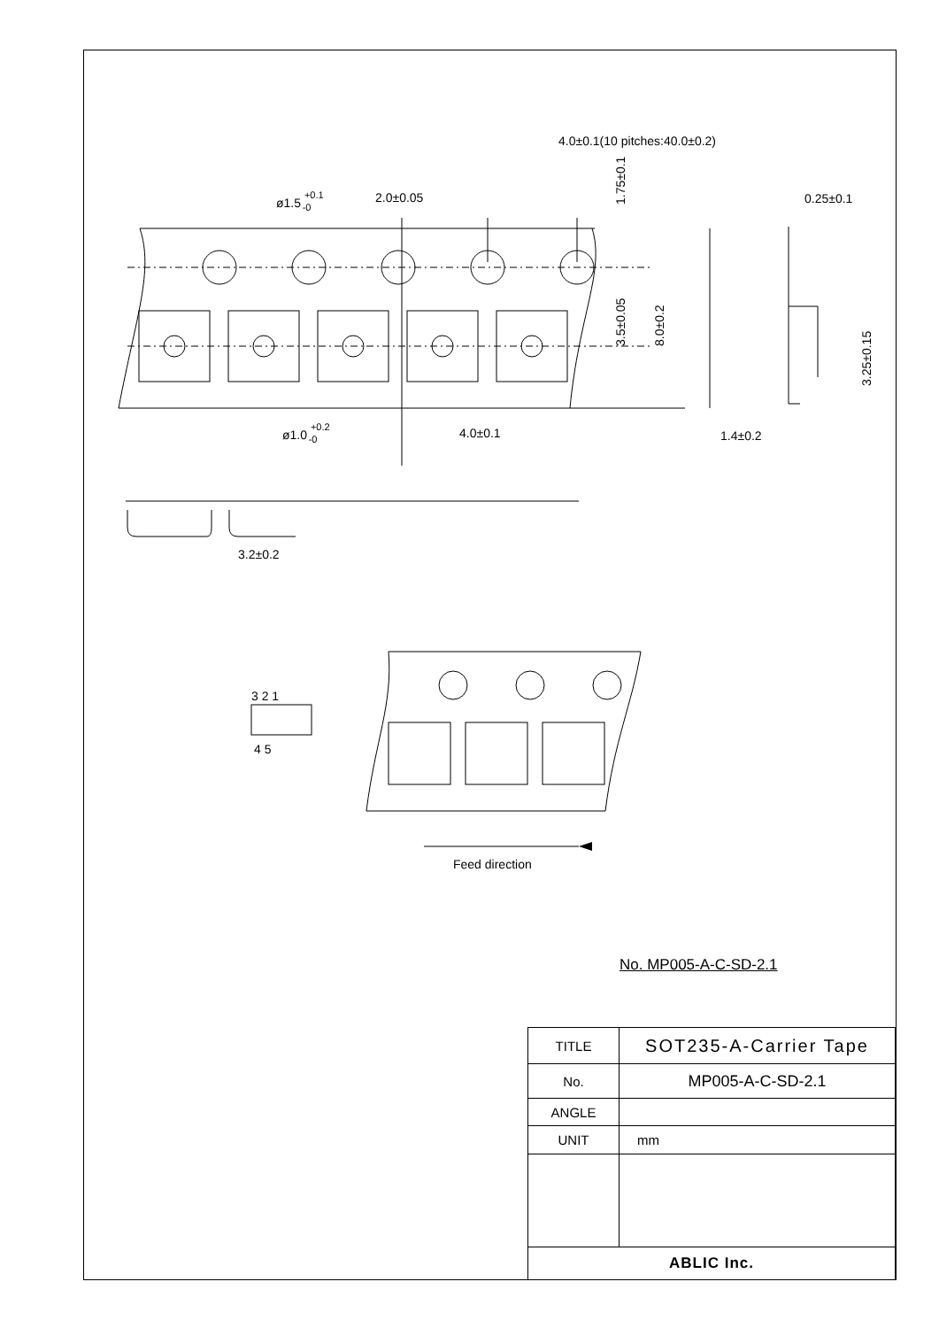4.0±0.1(10 pitches:40.0±0.2)
2.0±0.05
ø1.5 +0.1-0
ø1.0 +0.2-0
4.0±0.1
3.2±0.2
0.25±0.1
1.4±0.2
1.75±0.1
3.5±0.05
8.0±0.2
3.25±0.15
3 2 1
4 5
Feed direction
No. MP005-A-C-SD-2.1
| TITLE | SOT235-A-Carrier Tape |
| No. | MP005-A-C-SD-2.1 |
| ANGLE | |
| UNIT | mm |
| ABLIC Inc. | |